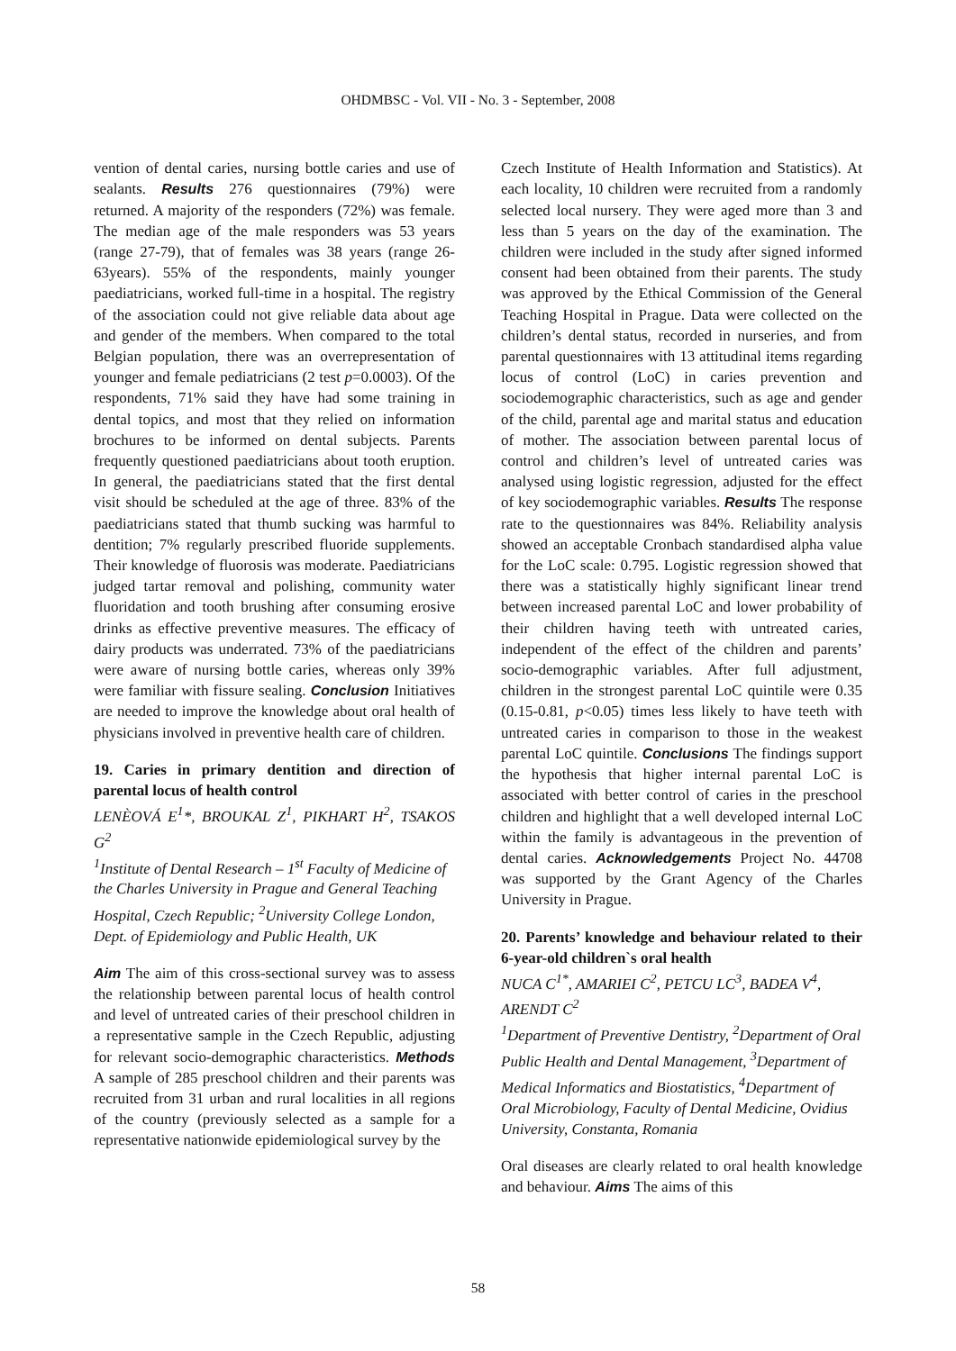OHDMBSC - Vol. VII - No. 3 - September, 2008
vention of dental caries, nursing bottle caries and use of sealants. Results 276 questionnaires (79%) were returned. A majority of the responders (72%) was female. The median age of the male responders was 53 years (range 27-79), that of females was 38 years (range 26-63years). 55% of the respondents, mainly younger paediatricians, worked full-time in a hospital. The registry of the association could not give reliable data about age and gender of the members. When compared to the total Belgian population, there was an overrepresentation of younger and female pediatricians (2 test p=0.0003). Of the respondents, 71% said they have had some training in dental topics, and most that they relied on information brochures to be informed on dental subjects. Parents frequently questioned paediatricians about tooth eruption. In general, the paediatricians stated that the first dental visit should be scheduled at the age of three. 83% of the paediatricians stated that thumb sucking was harmful to dentition; 7% regularly prescribed fluoride supplements. Their knowledge of fluorosis was moderate. Paediatricians judged tartar removal and polishing, community water fluoridation and tooth brushing after consuming erosive drinks as effective preventive measures. The efficacy of dairy products was underrated. 73% of the paediatricians were aware of nursing bottle caries, whereas only 39% were familiar with fissure sealing. Conclusion Initiatives are needed to improve the knowledge about oral health of physicians involved in preventive health care of children.
19. Caries in primary dentition and direction of parental locus of health control
LENÈOVÁ E<sup>1</sup>*, BROUKAL Z<sup>1</sup>, PIKHART H<sup>2</sup>, TSAKOS G<sup>2</sup>
<sup>1</sup> Institute of Dental Research – 1<sup>st</sup> Faculty of Medicine of the Charles University in Prague and General Teaching Hospital, Czech Republic; <sup>2</sup>University College London, Dept. of Epidemiology and Public Health, UK
Aim The aim of this cross-sectional survey was to assess the relationship between parental locus of health control and level of untreated caries of their preschool children in a representative sample in the Czech Republic, adjusting for relevant socio-demographic characteristics. Methods A sample of 285 preschool children and their parents was recruited from 31 urban and rural localities in all regions of the country (previously selected as a sample for a representative nationwide epidemiological survey by the
Czech Institute of Health Information and Statistics). At each locality, 10 children were recruited from a randomly selected local nursery. They were aged more than 3 and less than 5 years on the day of the examination. The children were included in the study after signed informed consent had been obtained from their parents. The study was approved by the Ethical Commission of the General Teaching Hospital in Prague. Data were collected on the children’s dental status, recorded in nurseries, and from parental questionnaires with 13 attitudinal items regarding locus of control (LoC) in caries prevention and sociodemographic characteristics, such as age and gender of the child, parental age and marital status and education of mother. The association between parental locus of control and children’s level of untreated caries was analysed using logistic regression, adjusted for the effect of key sociodemographic variables. Results The response rate to the questionnaires was 84%. Reliability analysis showed an acceptable Cronbach standardised alpha value for the LoC scale: 0.795. Logistic regression showed that there was a statistically highly significant linear trend between increased parental LoC and lower probability of their children having teeth with untreated caries, independent of the effect of the children and parents’ socio-demographic variables. After full adjustment, children in the strongest parental LoC quintile were 0.35 (0.15-0.81, p<0.05) times less likely to have teeth with untreated caries in comparison to those in the weakest parental LoC quintile. Conclusions The findings support the hypothesis that higher internal parental LoC is associated with better control of caries in the preschool children and highlight that a well developed internal LoC within the family is advantageous in the prevention of dental caries. Acknowledgements Project No. 44708 was supported by the Grant Agency of the Charles University in Prague.
20. Parents’ knowledge and behaviour related to their 6-year-old children`s oral health
NUCA C<sup>1*</sup>, AMARIEI C<sup>2</sup>, PETCU LC<sup>3</sup>, BADEA V<sup>4</sup>, ARENDT C<sup>2</sup>
<sup>1</sup> Department of Preventive Dentistry, <sup>2</sup>Department of Oral Public Health and Dental Management, <sup>3</sup>Department of Medical Informatics and Biostatistics, <sup>4</sup>Department of Oral Microbiology, Faculty of Dental Medicine, Ovidius University, Constanta, Romania
Oral diseases are clearly related to oral health knowledge and behaviour. Aims The aims of this
58